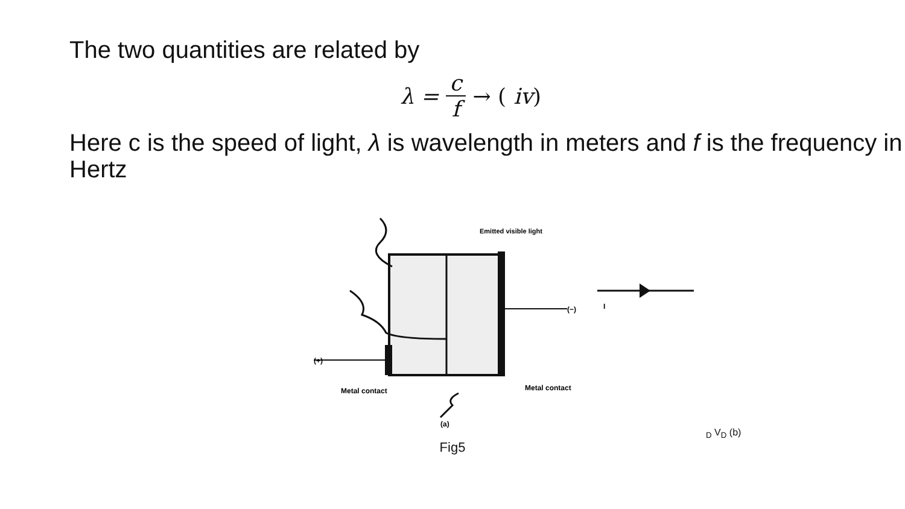The two quantities are related by
λ = c f → (iv)
Here c is the speed of light, λ is wavelength in meters and f is the frequency in Hertz
Emitted visible light
Metal contact
Metal contact
(a)
(+)
(−)
ID
VD
(b)
Fig5